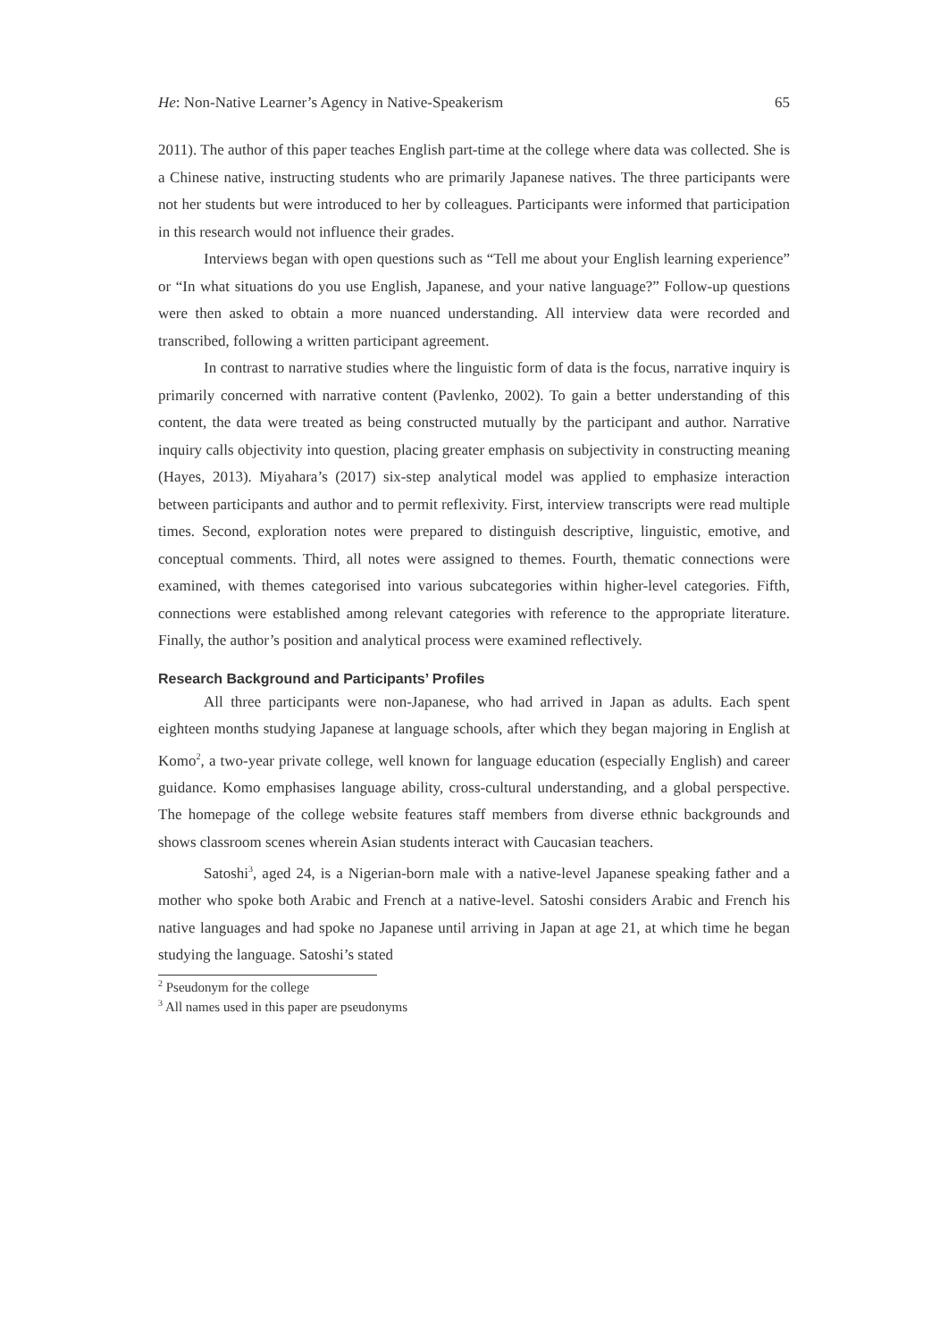He: Non-Native Learner’s Agency in Native-Speakerism 65
2011). The author of this paper teaches English part-time at the college where data was collected. She is a Chinese native, instructing students who are primarily Japanese natives. The three participants were not her students but were introduced to her by colleagues. Participants were informed that participation in this research would not influence their grades.
Interviews began with open questions such as “Tell me about your English learning experience” or “In what situations do you use English, Japanese, and your native language?” Follow-up questions were then asked to obtain a more nuanced understanding. All interview data were recorded and transcribed, following a written participant agreement.
In contrast to narrative studies where the linguistic form of data is the focus, narrative inquiry is primarily concerned with narrative content (Pavlenko, 2002). To gain a better understanding of this content, the data were treated as being constructed mutually by the participant and author. Narrative inquiry calls objectivity into question, placing greater emphasis on subjectivity in constructing meaning (Hayes, 2013). Miyahara’s (2017) six-step analytical model was applied to emphasize interaction between participants and author and to permit reflexivity. First, interview transcripts were read multiple times. Second, exploration notes were prepared to distinguish descriptive, linguistic, emotive, and conceptual comments. Third, all notes were assigned to themes. Fourth, thematic connections were examined, with themes categorised into various subcategories within higher-level categories. Fifth, connections were established among relevant categories with reference to the appropriate literature. Finally, the author’s position and analytical process were examined reflectively.
Research Background and Participants’ Profiles
All three participants were non-Japanese, who had arrived in Japan as adults. Each spent eighteen months studying Japanese at language schools, after which they began majoring in English at Komo<sup>2</sup>, a two-year private college, well known for language education (especially English) and career guidance. Komo emphasises language ability, cross-cultural understanding, and a global perspective. The homepage of the college website features staff members from diverse ethnic backgrounds and shows classroom scenes wherein Asian students interact with Caucasian teachers.
Satoshi<sup>3</sup>, aged 24, is a Nigerian-born male with a native-level Japanese speaking father and a mother who spoke both Arabic and French at a native-level. Satoshi considers Arabic and French his native languages and had spoke no Japanese until arriving in Japan at age 21, at which time he began studying the language. Satoshi’s stated
<sup>2</sup> Pseudonym for the college
<sup>3</sup> All names used in this paper are pseudonyms